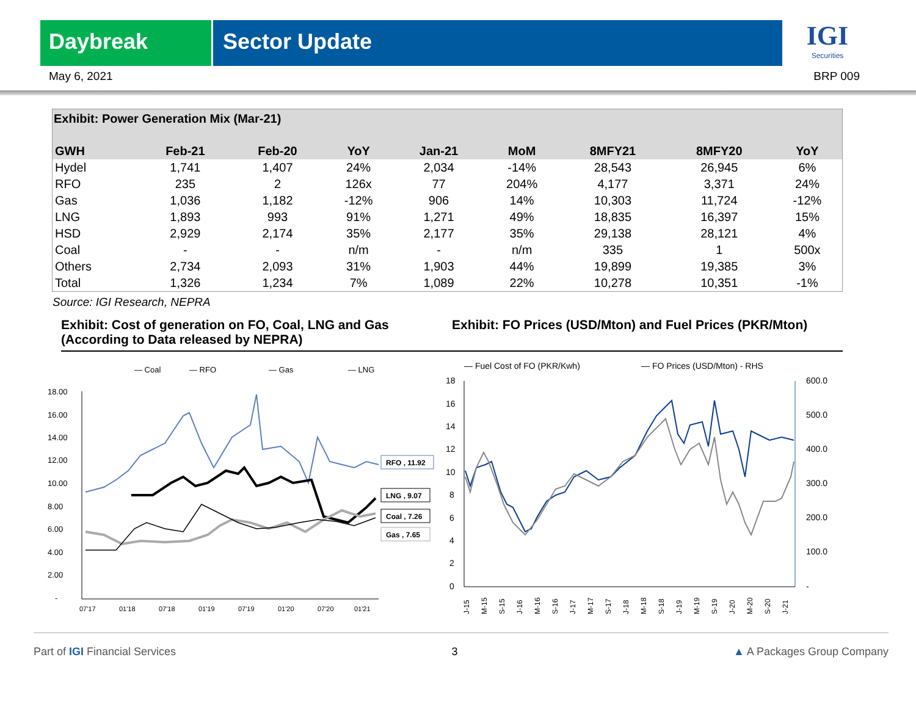Daybreak Sector Update
IGI
Securities
May 6, 2021 BRP 009
| Exhibit: Power Generation Mix (Mar-21) | | | | | | | | |
| GWH | Feb-21 | Feb-20 | YoY | Jan-21 | MoM | 8MFY21 | 8MFY20 | YoY |
| Hydel | 1,741 | 1,407 | 24% | 2,034 | -14% | 28,543 | 26,945 | 6% |
| RFO | 235 | 2 | 126x | 77 | 204% | 4,177 | 3,371 | 24% |
| Gas | 1,036 | 1,182 | -12% | 906 | 14% | 10,303 | 11,724 | -12% |
| LNG | 1,893 | 993 | 91% | 1,271 | 49% | 18,835 | 16,397 | 15% |
| HSD | 2,929 | 2,174 | 35% | 2,177 | 35% | 29,138 | 28,121 | 4% |
| Coal | - | - | n/m | - | n/m | 335 | 1 | 500x |
| Others | 2,734 | 2,093 | 31% | 1,903 | 44% | 19,899 | 19,385 | 3% |
| Total | 1,326 | 1,234 | 7% | 1,089 | 22% | 10,278 | 10,351 | -1% |
Source: IGI Research, NEPRA
Exhibit: Cost of generation on FO, Coal, LNG and Gas (According to Data released by NEPRA)
Exhibit: FO Prices (USD/Mton) and Fuel Prices (PKR/Mton)
— Coal
— RFO
— Gas
— LNG
18.00
16.00
14.00
12.00
10.00
8.00
6.00
4.00
2.00
-
07'17
01'18
07'18
01'19
07'19
01'20
07'20
01'21
RFO , 11.92
LNG , 9.07
Coal , 7.26
Gas , 7.65
— Fuel Cost of FO (PKR/Kwh)
— FO Prices (USD/Mton) - RHS
18
16
14
12
10
8
6
4
2
0
600.0
500.0
400.0
300.0
200.0
100.0
-
J-15
M-15
S-15
J-16
M-16
S-16
J-17
M-17
S-17
J-18
M-18
S-18
J-19
M-19
S-19
J-20
M-20
S-20
J-21
Part of IGI Financial Services 3 ▲ A Packages Group Company